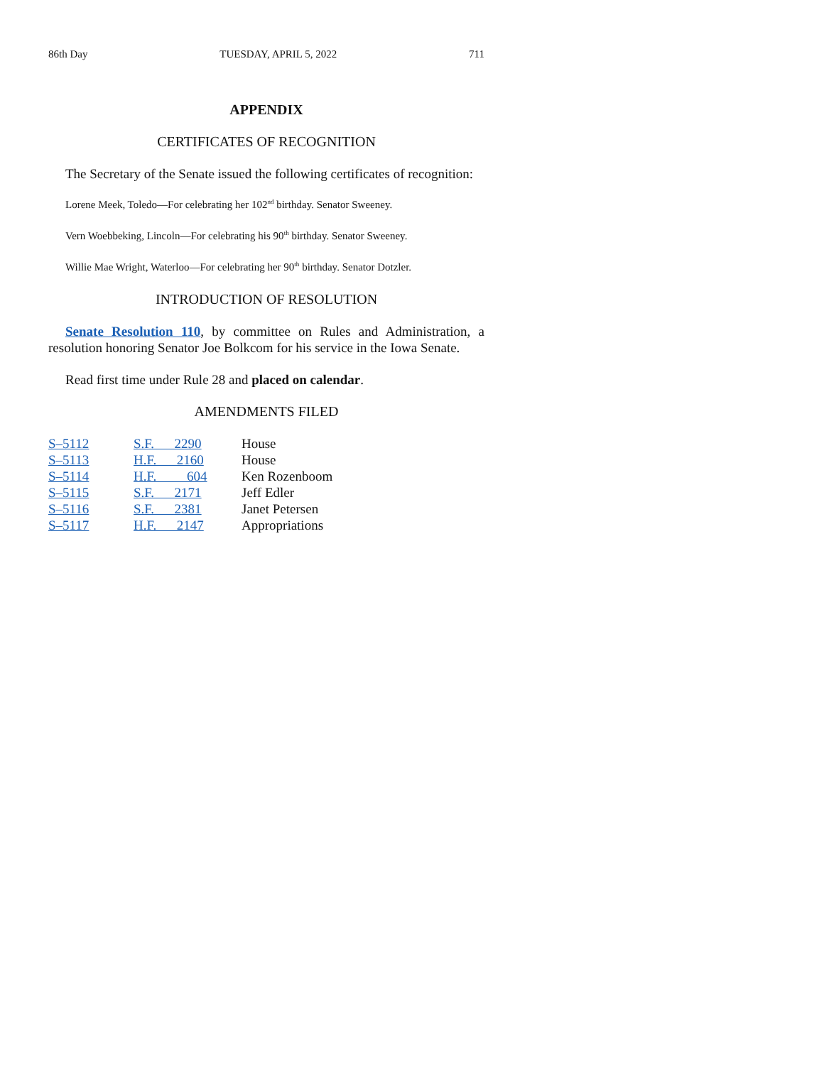86th Day TUESDAY, APRIL 5, 2022 711
APPENDIX
CERTIFICATES OF RECOGNITION
The Secretary of the Senate issued the following certificates of recognition:
Lorene Meek, Toledo—For celebrating her 102<sup>nd</sup> birthday. Senator Sweeney.
Vern Woebbeking, Lincoln—For celebrating his 90<sup>th</sup> birthday. Senator Sweeney.
Willie Mae Wright, Waterloo—For celebrating her 90<sup>th</sup> birthday. Senator Dotzler.
INTRODUCTION OF RESOLUTION
Senate Resolution 110, by committee on Rules and Administration, a resolution honoring Senator Joe Bolkcom for his service in the Iowa Senate.
Read first time under Rule 28 and placed on calendar.
AMENDMENTS FILED
| S–5112 | S.F. 2290 | House |
| S–5113 | H.F. 2160 | House |
| S–5114 | H.F. 604 | Ken Rozenboom |
| S–5115 | S.F. 2171 | Jeff Edler |
| S–5116 | S.F. 2381 | Janet Petersen |
| S–5117 | H.F. 2147 | Appropriations |